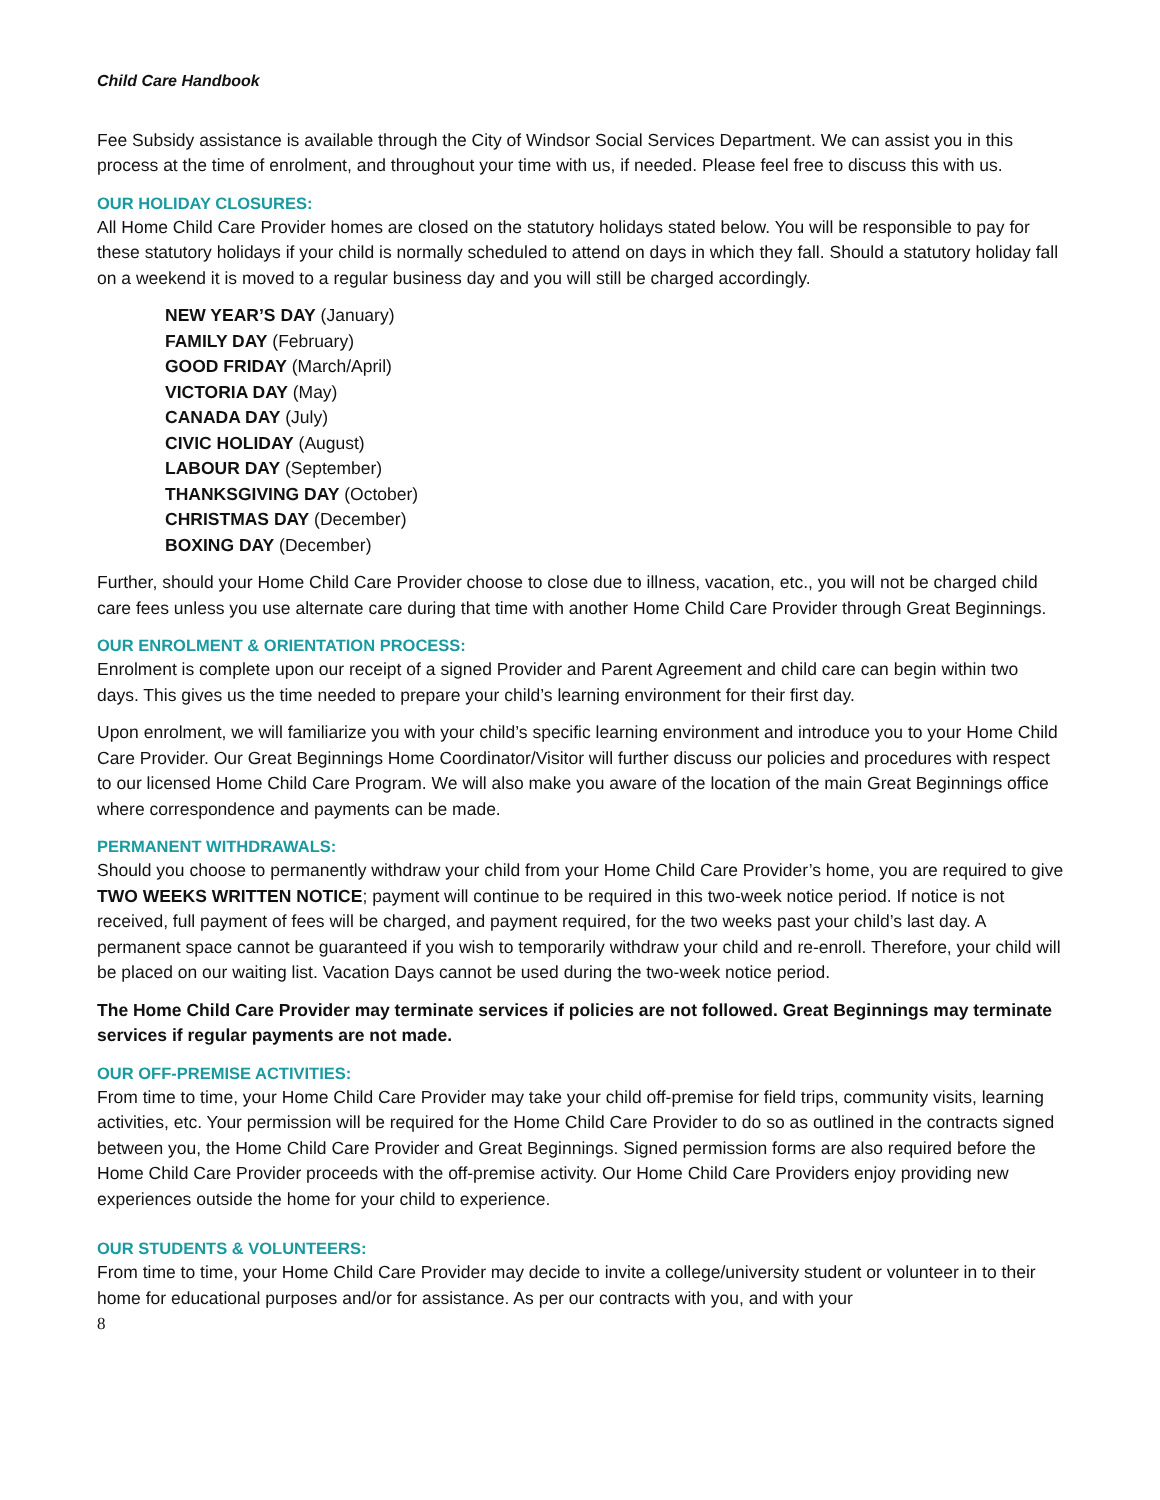Child Care Handbook
Fee Subsidy assistance is available through the City of Windsor Social Services Department. We can assist you in this process at the time of enrolment, and throughout your time with us, if needed. Please feel free to discuss this with us.
OUR HOLIDAY CLOSURES:
All Home Child Care Provider homes are closed on the statutory holidays stated below. You will be responsible to pay for these statutory holidays if your child is normally scheduled to attend on days in which they fall. Should a statutory holiday fall on a weekend it is moved to a regular business day and you will still be charged accordingly.
NEW YEAR’S DAY (January)
FAMILY DAY (February)
GOOD FRIDAY (March/April)
VICTORIA DAY (May)
CANADA DAY (July)
CIVIC HOLIDAY (August)
LABOUR DAY (September)
THANKSGIVING DAY (October)
CHRISTMAS DAY (December)
BOXING DAY (December)
Further, should your Home Child Care Provider choose to close due to illness, vacation, etc., you will not be charged child care fees unless you use alternate care during that time with another Home Child Care Provider through Great Beginnings.
OUR ENROLMENT & ORIENTATION PROCESS:
Enrolment is complete upon our receipt of a signed Provider and Parent Agreement and child care can begin within two days. This gives us the time needed to prepare your child’s learning environment for their first day.
Upon enrolment, we will familiarize you with your child’s specific learning environment and introduce you to your Home Child Care Provider. Our Great Beginnings Home Coordinator/Visitor will further discuss our policies and procedures with respect to our licensed Home Child Care Program. We will also make you aware of the location of the main Great Beginnings office where correspondence and payments can be made.
PERMANENT WITHDRAWALS:
Should you choose to permanently withdraw your child from your Home Child Care Provider’s home, you are required to give TWO WEEKS WRITTEN NOTICE; payment will continue to be required in this two-week notice period. If notice is not received, full payment of fees will be charged, and payment required, for the two weeks past your child’s last day. A permanent space cannot be guaranteed if you wish to temporarily withdraw your child and re-enroll. Therefore, your child will be placed on our waiting list. Vacation Days cannot be used during the two-week notice period.
The Home Child Care Provider may terminate services if policies are not followed. Great Beginnings may terminate services if regular payments are not made.
OUR OFF-PREMISE ACTIVITIES:
From time to time, your Home Child Care Provider may take your child off-premise for field trips, community visits, learning activities, etc. Your permission will be required for the Home Child Care Provider to do so as outlined in the contracts signed between you, the Home Child Care Provider and Great Beginnings. Signed permission forms are also required before the Home Child Care Provider proceeds with the off-premise activity. Our Home Child Care Providers enjoy providing new experiences outside the home for your child to experience.
OUR STUDENTS & VOLUNTEERS:
From time to time, your Home Child Care Provider may decide to invite a college/university student or volunteer in to their home for educational purposes and/or for assistance. As per our contracts with you, and with your
8